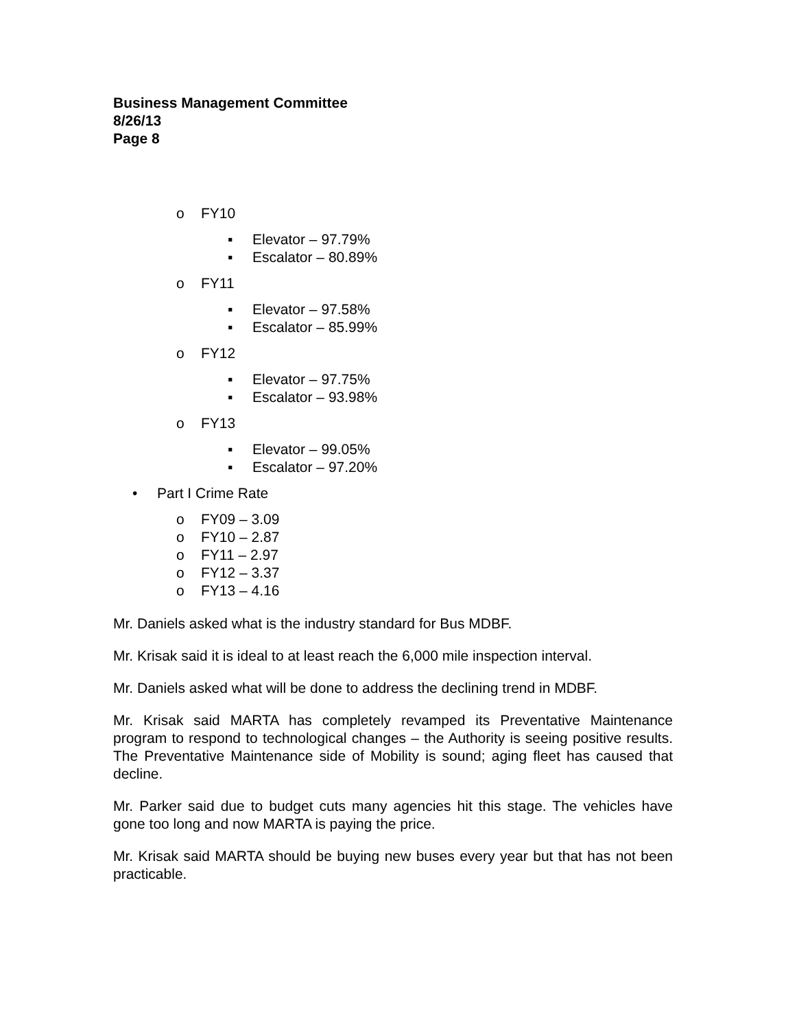Business Management Committee
8/26/13
Page 8
o FY10
▪ Elevator – 97.79%
▪ Escalator – 80.89%
o FY11
▪ Elevator – 97.58%
▪ Escalator – 85.99%
o FY12
▪ Elevator – 97.75%
▪ Escalator – 93.98%
o FY13
▪ Elevator – 99.05%
▪ Escalator – 97.20%
• Part I Crime Rate
o FY09 – 3.09
o FY10 – 2.87
o FY11 – 2.97
o FY12 – 3.37
o FY13 – 4.16
Mr. Daniels asked what is the industry standard for Bus MDBF.
Mr. Krisak said it is ideal to at least reach the 6,000 mile inspection interval.
Mr. Daniels asked what will be done to address the declining trend in MDBF.
Mr. Krisak said MARTA has completely revamped its Preventative Maintenance program to respond to technological changes – the Authority is seeing positive results. The Preventative Maintenance side of Mobility is sound; aging fleet has caused that decline.
Mr. Parker said due to budget cuts many agencies hit this stage. The vehicles have gone too long and now MARTA is paying the price.
Mr. Krisak said MARTA should be buying new buses every year but that has not been practicable.